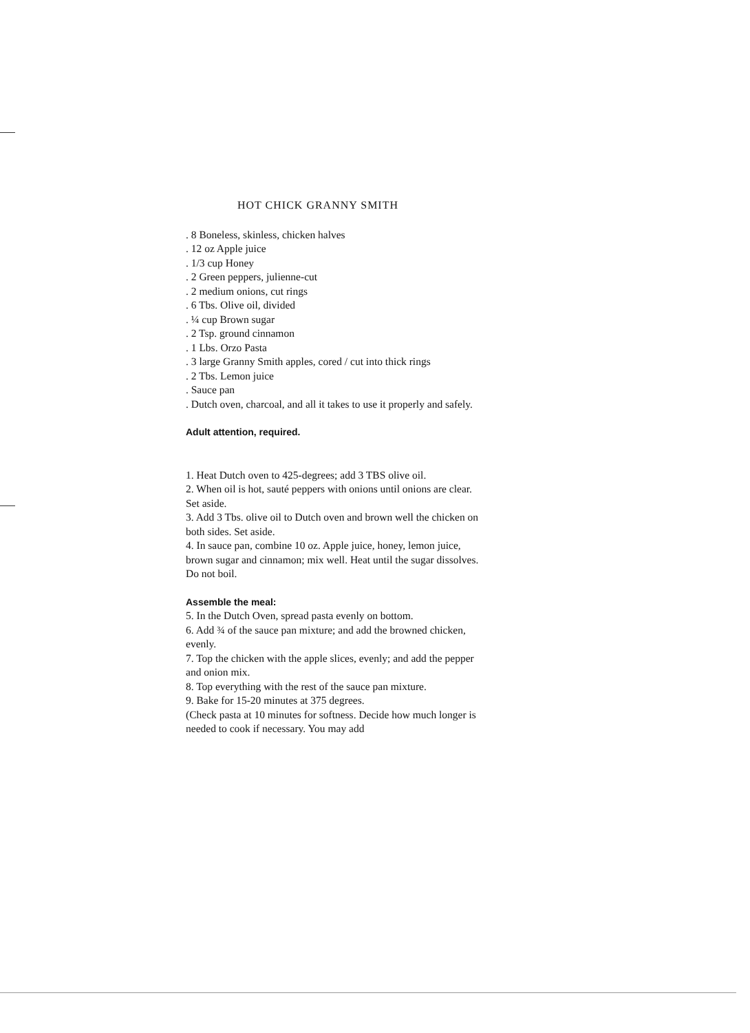HOT CHICK GRANNY SMITH
. 8 Boneless, skinless, chicken halves
. 12 oz Apple juice
. 1/3 cup Honey
. 2 Green peppers, julienne-cut
. 2 medium onions, cut rings
. 6 Tbs. Olive oil, divided
. ¼ cup Brown sugar
. 2 Tsp. ground cinnamon
. 1 Lbs. Orzo Pasta
. 3 large Granny Smith apples, cored / cut into thick rings
. 2 Tbs. Lemon juice
. Sauce pan
. Dutch oven, charcoal, and all it takes to use it properly and safely.
Adult attention, required.
1. Heat Dutch oven to 425-degrees; add 3 TBS olive oil.
2. When oil is hot, sauté peppers with onions until onions are clear. Set aside.
3. Add 3 Tbs. olive oil to Dutch oven and brown well the chicken on both sides. Set aside.
4. In sauce pan, combine 10 oz. Apple juice, honey, lemon juice, brown sugar and cinnamon; mix well. Heat until the sugar dissolves. Do not boil.
Assemble the meal:
5. In the Dutch Oven, spread pasta evenly on bottom.
6. Add ¾ of the sauce pan mixture; and add the browned chicken, evenly.
7. Top the chicken with the apple slices, evenly; and add the pepper and onion mix.
8. Top everything with the rest of the sauce pan mixture.
9. Bake for 15-20 minutes at 375 degrees.
(Check pasta at 10 minutes for softness. Decide how much longer is needed to cook if necessary. You may add